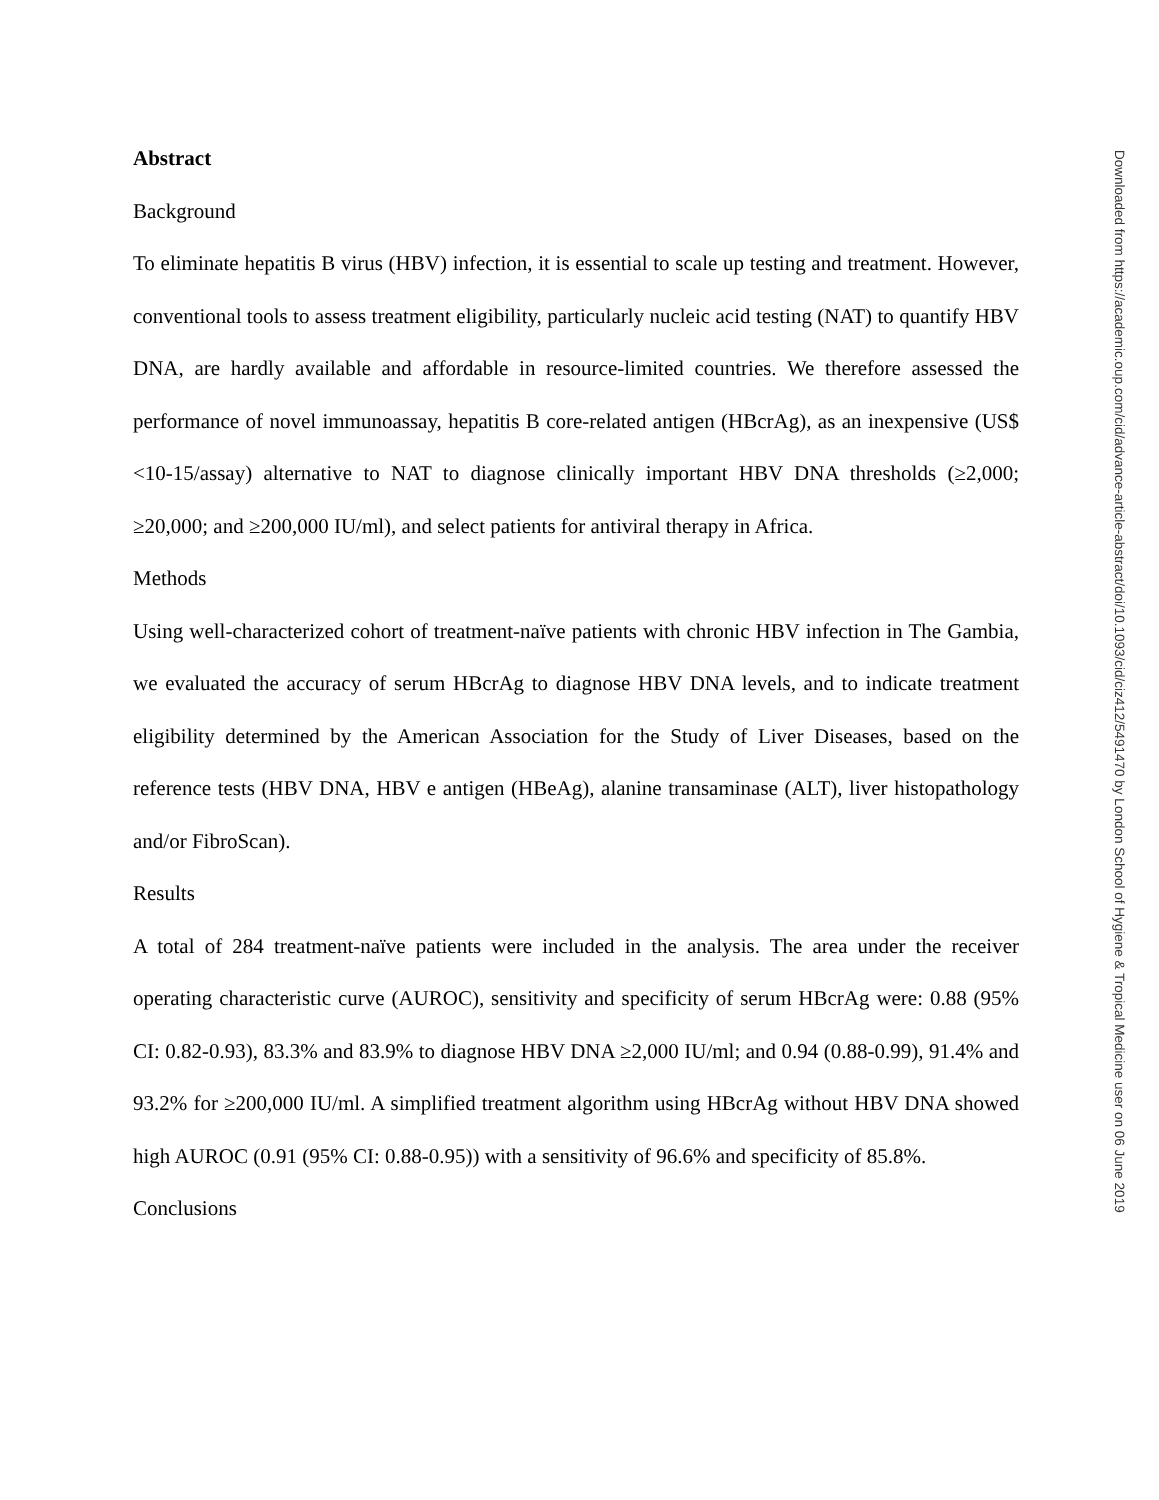Abstract
Background
To eliminate hepatitis B virus (HBV) infection, it is essential to scale up testing and treatment. However, conventional tools to assess treatment eligibility, particularly nucleic acid testing (NAT) to quantify HBV DNA, are hardly available and affordable in resource-limited countries. We therefore assessed the performance of novel immunoassay, hepatitis B core-related antigen (HBcrAg), as an inexpensive (US$ <10-15/assay) alternative to NAT to diagnose clinically important HBV DNA thresholds (≥2,000; ≥20,000; and ≥200,000 IU/ml), and select patients for antiviral therapy in Africa.
Methods
Using well-characterized cohort of treatment-naïve patients with chronic HBV infection in The Gambia, we evaluated the accuracy of serum HBcrAg to diagnose HBV DNA levels, and to indicate treatment eligibility determined by the American Association for the Study of Liver Diseases, based on the reference tests (HBV DNA, HBV e antigen (HBeAg), alanine transaminase (ALT), liver histopathology and/or FibroScan).
Results
A total of 284 treatment-naïve patients were included in the analysis. The area under the receiver operating characteristic curve (AUROC), sensitivity and specificity of serum HBcrAg were: 0.88 (95% CI: 0.82-0.93), 83.3% and 83.9% to diagnose HBV DNA ≥2,000 IU/ml; and 0.94 (0.88-0.99), 91.4% and 93.2% for ≥200,000 IU/ml. A simplified treatment algorithm using HBcrAg without HBV DNA showed high AUROC (0.91 (95% CI: 0.88-0.95)) with a sensitivity of 96.6% and specificity of 85.8%.
Conclusions
Downloaded from https://academic.oup.com/cid/advance-article-abstract/doi/10.1093/cid/ciz412/5491470 by London School of Hygiene & Tropical Medicine user on 06 June 2019